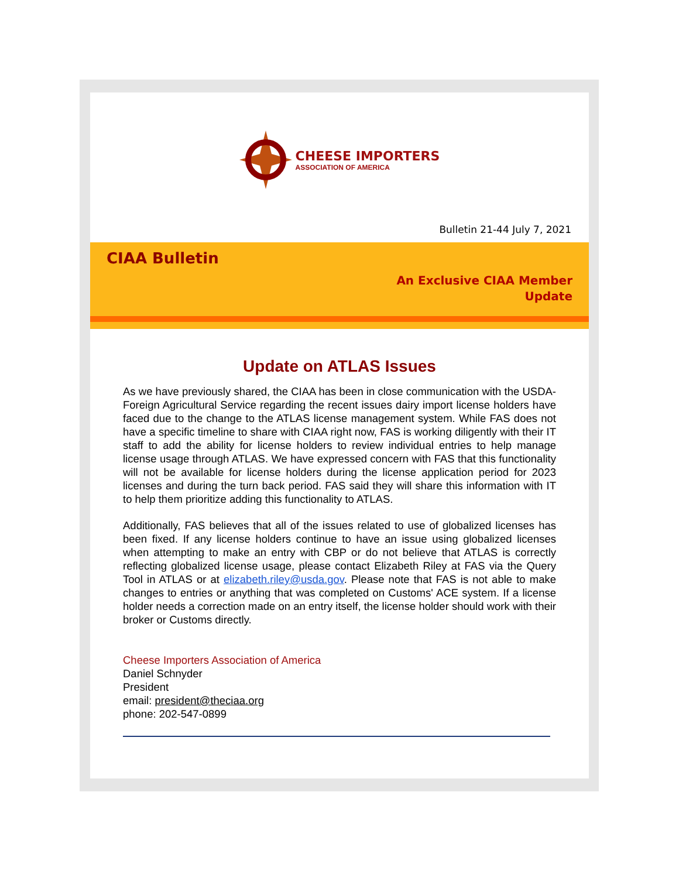CHEESE IMPORTERS
ASSOCIATION OF AMERICA
Bulletin 21-44 July 7, 2021
CIAA Bulletin
An Exclusive CIAA Member
Update
Update on ATLAS Issues
As we have previously shared, the CIAA has been in close communication with the USDA-Foreign Agricultural Service regarding the recent issues dairy import license holders have faced due to the change to the ATLAS license management system. While FAS does not have a specific timeline to share with CIAA right now, FAS is working diligently with their IT staff to add the ability for license holders to review individual entries to help manage license usage through ATLAS. We have expressed concern with FAS that this functionality will not be available for license holders during the license application period for 2023 licenses and during the turn back period. FAS said they will share this information with IT to help them prioritize adding this functionality to ATLAS.
Additionally, FAS believes that all of the issues related to use of globalized licenses has been fixed. If any license holders continue to have an issue using globalized licenses when attempting to make an entry with CBP or do not believe that ATLAS is correctly reflecting globalized license usage, please contact Elizabeth Riley at FAS via the Query Tool in ATLAS or at elizabeth.riley@usda.gov. Please note that FAS is not able to make changes to entries or anything that was completed on Customs' ACE system. If a license holder needs a correction made on an entry itself, the license holder should work with their broker or Customs directly.
Cheese Importers Association of America
Daniel Schnyder
President
email: president@theciaa.org
phone: 202-547-0899